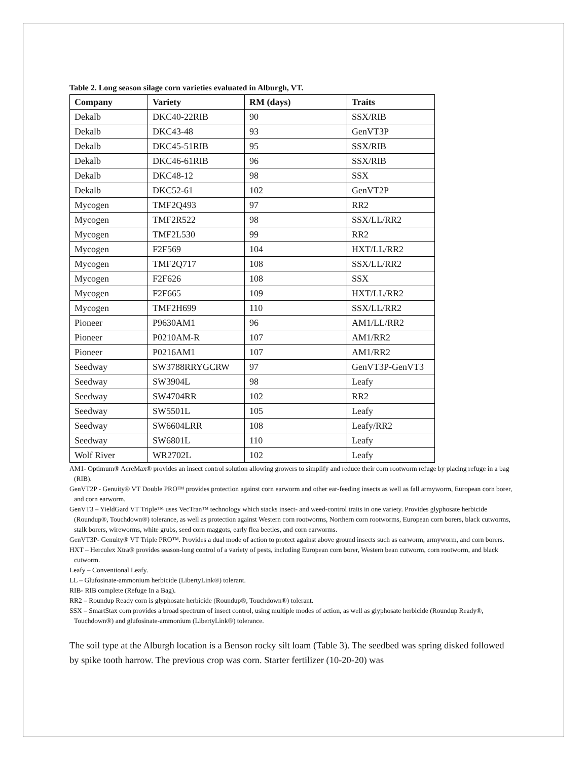Table 2. Long season silage corn varieties evaluated in Alburgh, VT.
| Company | Variety | RM (days) | Traits |
| --- | --- | --- | --- |
| Dekalb | DKC40-22RIB | 90 | SSX/RIB |
| Dekalb | DKC43-48 | 93 | GenVT3P |
| Dekalb | DKC45-51RIB | 95 | SSX/RIB |
| Dekalb | DKC46-61RIB | 96 | SSX/RIB |
| Dekalb | DKC48-12 | 98 | SSX |
| Dekalb | DKC52-61 | 102 | GenVT2P |
| Mycogen | TMF2Q493 | 97 | RR2 |
| Mycogen | TMF2R522 | 98 | SSX/LL/RR2 |
| Mycogen | TMF2L530 | 99 | RR2 |
| Mycogen | F2F569 | 104 | HXT/LL/RR2 |
| Mycogen | TMF2Q717 | 108 | SSX/LL/RR2 |
| Mycogen | F2F626 | 108 | SSX |
| Mycogen | F2F665 | 109 | HXT/LL/RR2 |
| Mycogen | TMF2H699 | 110 | SSX/LL/RR2 |
| Pioneer | P9630AM1 | 96 | AM1/LL/RR2 |
| Pioneer | P0210AM-R | 107 | AM1/RR2 |
| Pioneer | P0216AM1 | 107 | AM1/RR2 |
| Seedway | SW3788RRYGCRW | 97 | GenVT3P-GenVT3 |
| Seedway | SW3904L | 98 | Leafy |
| Seedway | SW4704RR | 102 | RR2 |
| Seedway | SW5501L | 105 | Leafy |
| Seedway | SW6604LRR | 108 | Leafy/RR2 |
| Seedway | SW6801L | 110 | Leafy |
| Wolf River | WR2702L | 102 | Leafy |
AM1- Optimum® AcreMax® provides an insect control solution allowing growers to simplify and reduce their corn rootworm refuge by placing refuge in a bag (RIB).
GenVT2P - Genuity® VT Double PRO™ provides protection against corn earworm and other ear-feeding insects as well as fall armyworm, European corn borer, and corn earworm.
GenVT3 – YieldGard VT Triple™ uses VecTran™ technology which stacks insect- and weed-control traits in one variety. Provides glyphosate herbicide (Roundup®, Touchdown®) tolerance, as well as protection against Western corn rootworms, Northern corn rootworms, European corn borers, black cutworms, stalk borers, wireworms, white grubs, seed corn maggots, early flea beetles, and corn earworms.
GenVT3P- Genuity® VT Triple PRO™. Provides a dual mode of action to protect against above ground insects such as earworm, armyworm, and corn borers.
HXT – Herculex Xtra® provides season-long control of a variety of pests, including European corn borer, Western bean cutworm, corn rootworm, and black cutworm.
Leafy – Conventional Leafy.
LL – Glufosinate-ammonium herbicide (LibertyLink®) tolerant.
RIB- RIB complete (Refuge In a Bag).
RR2 – Roundup Ready corn is glyphosate herbicide (Roundup®, Touchdown®) tolerant.
SSX – SmartStax corn provides a broad spectrum of insect control, using multiple modes of action, as well as glyphosate herbicide (Roundup Ready®, Touchdown®) and glufosinate-ammonium (LibertyLink®) tolerance.
The soil type at the Alburgh location is a Benson rocky silt loam (Table 3). The seedbed was spring disked followed by spike tooth harrow. The previous crop was corn. Starter fertilizer (10-20-20) was